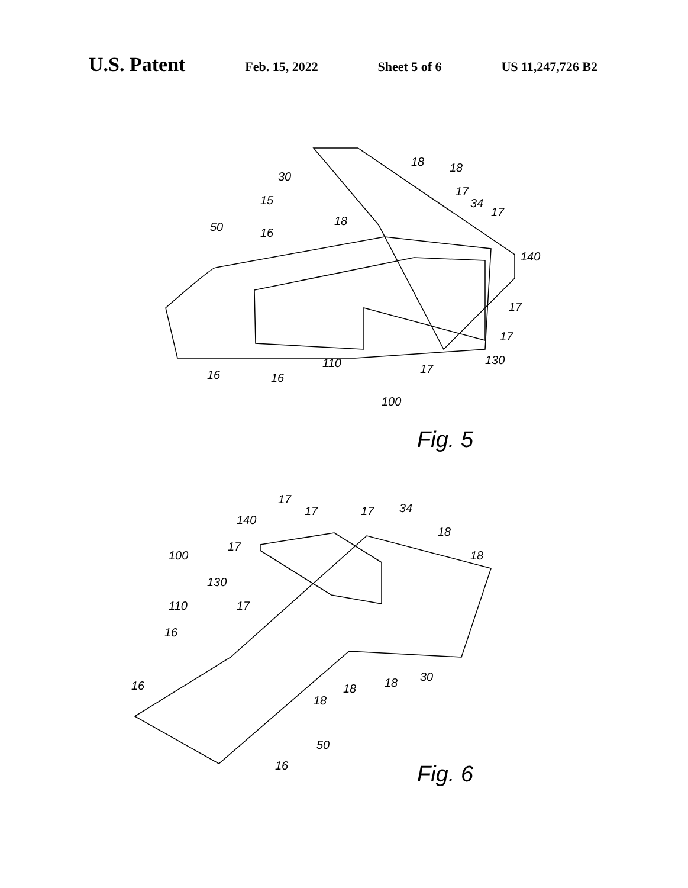U.S. Patent Feb. 15, 2022 Sheet 5 of 6 US 11,247,726 B2
30
15
50
16
18
18
18
17
34
17
140
17
17
130
17
16
16
110
100
Fig. 5
17
17
17
34
18
18
140
100
17
130
110
17
16
16
18
18
18
30
50
16
Fig. 6